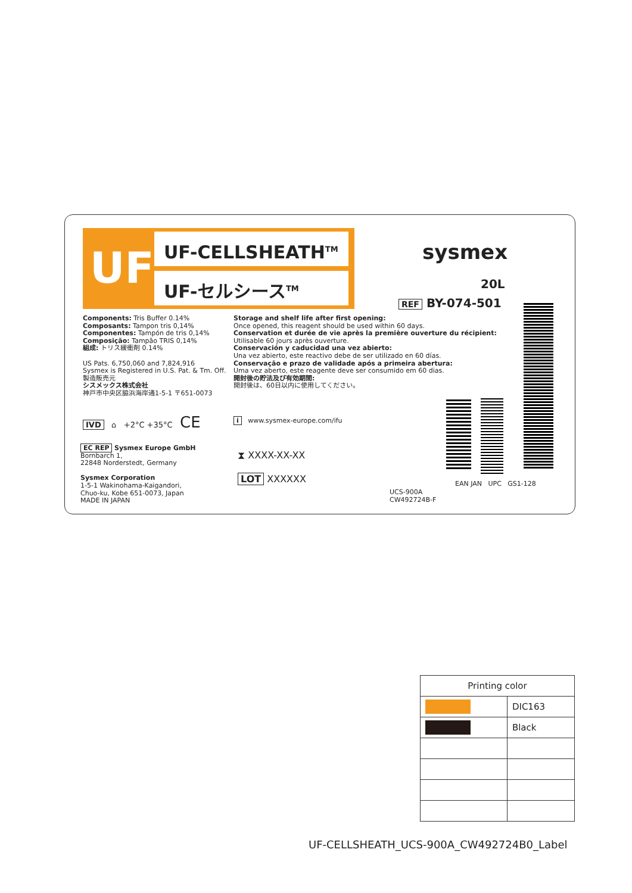UF
UF-CELLSHEATH<sup>TM</sup>
UF-セルシース<sup>TM</sup>
sysmex
20L
REF BY-074-501
Components: Tris Buffer 0.14%
Composants: Tampon tris 0,14%
Componentes: Tampón de tris 0,14%
Composição: Tampão TRIS 0,14%
組成: トリス緩衝剤 0.14%
US Pats. 6,750,060 and 7,824,916
Sysmex is Registered in U.S. Pat. & Tm. Off.
製造販売元
シスメックス株式会社
神戸市中央区脇浜海岸通1-5-1 〒651-0073
Storage and shelf life after first opening:
Once opened, this reagent should be used within 60 days.
Conservation et durée de vie après la première ouverture du récipient:
Utilisable 60 jours après ouverture.
Conservación y caducidad una vez abierto:
Una vez abierto, este reactivo debe de ser utilizado en 60 días.
Conservação e prazo de validade após a primeira abertura:
Uma vez aberto, este reagente deve ser consumido em 60 dias.
開封後の貯法及び有効期間:
開封後は、60日以内に使用してください。
IVD ⌂ +2°C +35°C CE i www.sysmex-europe.com/ifu
EC REP Sysmex Europe GmbH
Bornbarch 1,
22848 Norderstedt, Germany
Sysmex Corporation
1-5-1 Wakinohama-Kaigandori,
Chuo-ku, Kobe 651-0073, Japan
MADE IN JAPAN
⧗ XXXX-XX-XX
LOT XXXXXX
UCS-900A
CW492724B-F
EAN JAN UPC GS1-128
| Printing color | |
| | DIC163 |
| | Black |
UF-CELLSHEATH_UCS-900A_CW492724B0_Label